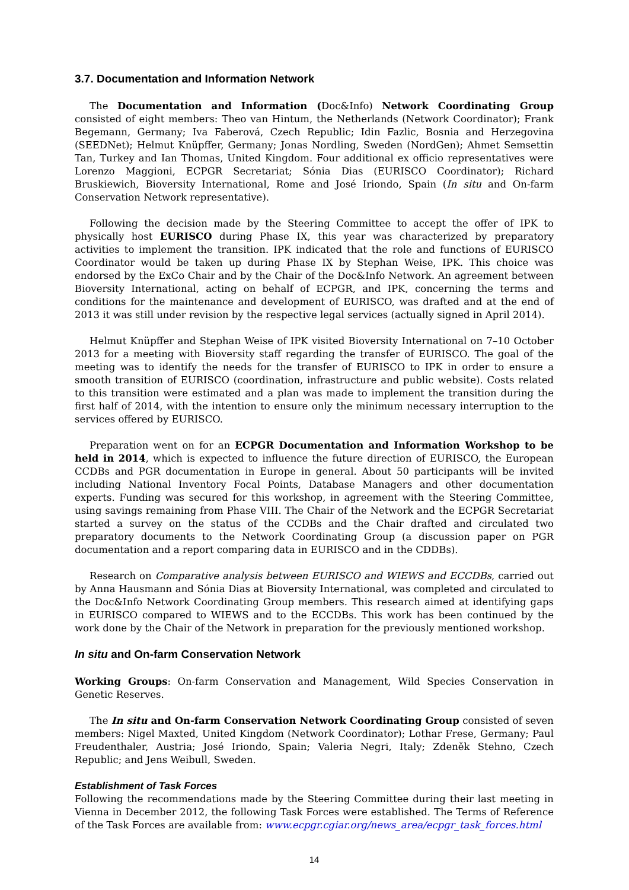3.7. Documentation and Information Network
The Documentation and Information (Doc&Info) Network Coordinating Group consisted of eight members: Theo van Hintum, the Netherlands (Network Coordinator); Frank Begemann, Germany; Iva Faberová, Czech Republic; Idin Fazlic, Bosnia and Herzegovina (SEEDNet); Helmut Knüpffer, Germany; Jonas Nordling, Sweden (NordGen); Ahmet Semsettin Tan, Turkey and Ian Thomas, United Kingdom. Four additional ex officio representatives were Lorenzo Maggioni, ECPGR Secretariat; Sónia Dias (EURISCO Coordinator); Richard Bruskiewich, Bioversity International, Rome and José Iriondo, Spain (In situ and On-farm Conservation Network representative).
Following the decision made by the Steering Committee to accept the offer of IPK to physically host EURISCO during Phase IX, this year was characterized by preparatory activities to implement the transition. IPK indicated that the role and functions of EURISCO Coordinator would be taken up during Phase IX by Stephan Weise, IPK. This choice was endorsed by the ExCo Chair and by the Chair of the Doc&Info Network. An agreement between Bioversity International, acting on behalf of ECPGR, and IPK, concerning the terms and conditions for the maintenance and development of EURISCO, was drafted and at the end of 2013 it was still under revision by the respective legal services (actually signed in April 2014).
Helmut Knüpffer and Stephan Weise of IPK visited Bioversity International on 7–10 October 2013 for a meeting with Bioversity staff regarding the transfer of EURISCO. The goal of the meeting was to identify the needs for the transfer of EURISCO to IPK in order to ensure a smooth transition of EURISCO (coordination, infrastructure and public website). Costs related to this transition were estimated and a plan was made to implement the transition during the first half of 2014, with the intention to ensure only the minimum necessary interruption to the services offered by EURISCO.
Preparation went on for an ECPGR Documentation and Information Workshop to be held in 2014, which is expected to influence the future direction of EURISCO, the European CCDBs and PGR documentation in Europe in general. About 50 participants will be invited including National Inventory Focal Points, Database Managers and other documentation experts. Funding was secured for this workshop, in agreement with the Steering Committee, using savings remaining from Phase VIII. The Chair of the Network and the ECPGR Secretariat started a survey on the status of the CCDBs and the Chair drafted and circulated two preparatory documents to the Network Coordinating Group (a discussion paper on PGR documentation and a report comparing data in EURISCO and in the CDDBs).
Research on Comparative analysis between EURISCO and WIEWS and ECCDBs, carried out by Anna Hausmann and Sónia Dias at Bioversity International, was completed and circulated to the Doc&Info Network Coordinating Group members. This research aimed at identifying gaps in EURISCO compared to WIEWS and to the ECCDBs. This work has been continued by the work done by the Chair of the Network in preparation for the previously mentioned workshop.
In situ and On-farm Conservation Network
Working Groups: On-farm Conservation and Management, Wild Species Conservation in Genetic Reserves.
The In situ and On-farm Conservation Network Coordinating Group consisted of seven members: Nigel Maxted, United Kingdom (Network Coordinator); Lothar Frese, Germany; Paul Freudenthaler, Austria; José Iriondo, Spain; Valeria Negri, Italy; Zdeněk Stehno, Czech Republic; and Jens Weibull, Sweden.
Establishment of Task Forces
Following the recommendations made by the Steering Committee during their last meeting in Vienna in December 2012, the following Task Forces were established. The Terms of Reference of the Task Forces are available from: www.ecpgr.cgiar.org/news_area/ecpgr_task_forces.html
14